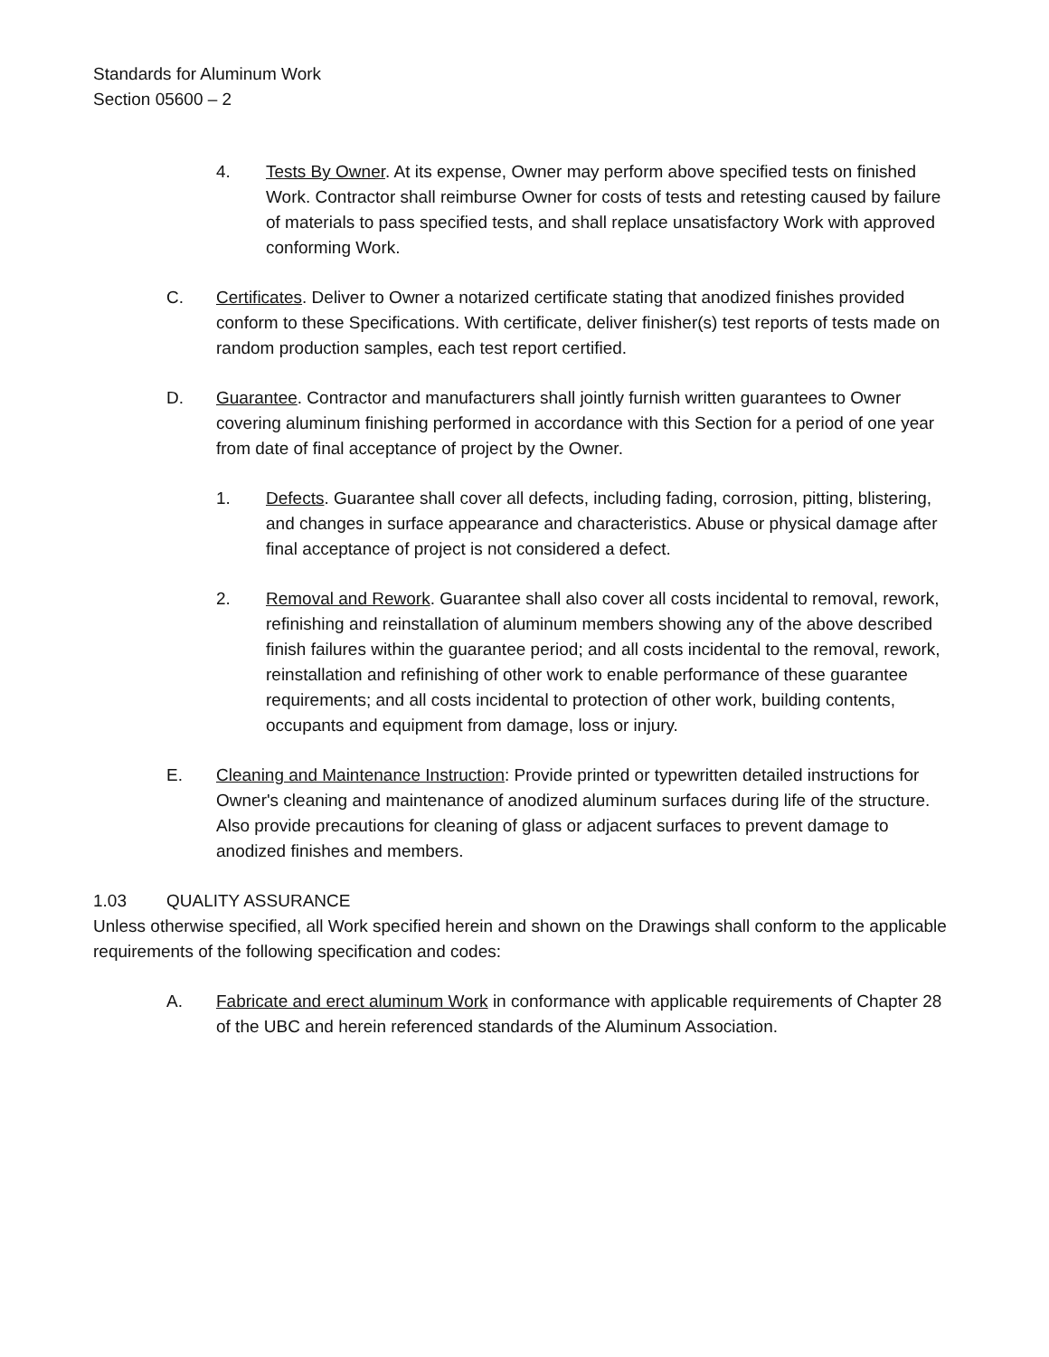Standards for Aluminum Work
Section 05600 – 2
4. Tests By Owner. At its expense, Owner may perform above specified tests on finished Work. Contractor shall reimburse Owner for costs of tests and retesting caused by failure of materials to pass specified tests, and shall replace unsatisfactory Work with approved conforming Work.
C. Certificates. Deliver to Owner a notarized certificate stating that anodized finishes provided conform to these Specifications. With certificate, deliver finisher(s) test reports of tests made on random production samples, each test report certified.
D. Guarantee. Contractor and manufacturers shall jointly furnish written guarantees to Owner covering aluminum finishing performed in accordance with this Section for a period of one year from date of final acceptance of project by the Owner.
1. Defects. Guarantee shall cover all defects, including fading, corrosion, pitting, blistering, and changes in surface appearance and characteristics. Abuse or physical damage after final acceptance of project is not considered a defect.
2. Removal and Rework. Guarantee shall also cover all costs incidental to removal, rework, refinishing and reinstallation of aluminum members showing any of the above described finish failures within the guarantee period; and all costs incidental to the removal, rework, reinstallation and refinishing of other work to enable performance of these guarantee requirements; and all costs incidental to protection of other work, building contents, occupants and equipment from damage, loss or injury.
E. Cleaning and Maintenance Instruction: Provide printed or typewritten detailed instructions for Owner's cleaning and maintenance of anodized aluminum surfaces during life of the structure. Also provide precautions for cleaning of glass or adjacent surfaces to prevent damage to anodized finishes and members.
1.03 QUALITY ASSURANCE
Unless otherwise specified, all Work specified herein and shown on the Drawings shall conform to the applicable requirements of the following specification and codes:
A. Fabricate and erect aluminum Work in conformance with applicable requirements of Chapter 28 of the UBC and herein referenced standards of the Aluminum Association.